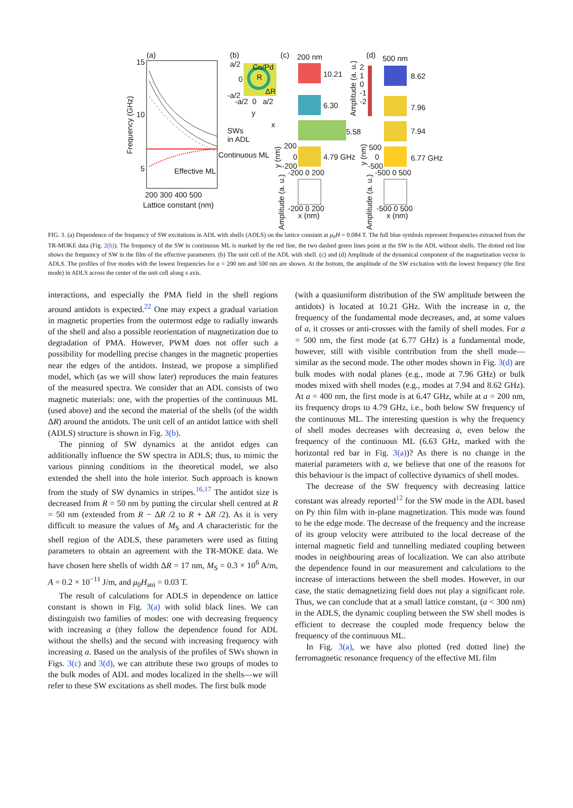(a)
15
10
5
Frequency (GHz)
Effective ML
SWs
in ADL
Continuous ML
200 300 400 500
Lattice constant (nm)
(b)
a/2 Co/Pd
R 0
ΔR -a/2
-a/2 0 a/2
y
x
(c) 200 nm
10.21
6.30
5.58
4.79 GHz
200
0
-200
y (nm)
-200 0 200
Amplitude (a. u.)
-200 0 200
x (nm)
Amplitude (a. u.)
2
1
0
-1
-2
(d) 500 nm
8.62
7.96
7.94
6.77 GHz
500
0
-500
y (nm)
-500 0 500
Amplitude (a. u.)
-500 0 500
x (nm)
FIG. 3. (a) Dependence of the frequency of SW excitations in ADL with shells (ADLS) on the lattice constant at μ<sub>0</sub>H = 0.084 T. The full blue symbols represent frequencies extracted from the TR-MOKE data (Fig. 2(b)). The frequency of the SW in continuous ML is marked by the red line, the two dashed green lines point at the SW in the ADL without shells. The dotted red line shows the frequency of SW in the film of the effective parameters. (b) The unit cell of the ADL with shell. (c) and (d) Amplitude of the dynamical component of the magnetization vector in ADLS. The profiles of five modes with the lowest frequencies for a = 200 nm and 500 nm are shown. At the bottom, the amplitude of the SW excitation with the lowest frequency (the first mode) in ADLS across the center of the unit cell along x axis.
interactions, and especially the PMA field in the shell regions around antidots is expected.<sup>22</sup> One may expect a gradual variation in magnetic properties from the outermost edge to radially inwards of the shell and also a possible reorientation of magnetization due to degradation of PMA. However, PWM does not offer such a possibility for modelling precise changes in the magnetic properties near the edges of the antidots. Instead, we propose a simplified model, which (as we will show later) reproduces the main features of the measured spectra. We consider that an ADL consists of two magnetic materials: one, with the properties of the continuous ML (used above) and the second the material of the shells (of the width ΔR) around the antidots. The unit cell of an antidot lattice with shell (ADLS) structure is shown in Fig. 3(b).
The pinning of SW dynamics at the antidot edges can additionally influence the SW spectra in ADLS; thus, to mimic the various pinning conditions in the theoretical model, we also extended the shell into the hole interior. Such approach is known from the study of SW dynamics in stripes.<sup>16,17</sup> The antidot size is decreased from R = 50 nm by putting the circular shell centred at R = 50 nm (extended from R − ΔR /2 to R + ΔR /2). As it is very difficult to measure the values of M<sub>S</sub> and A characteristic for the shell region of the ADLS, these parameters were used as fitting parameters to obtain an agreement with the TR-MOKE data. We have chosen here shells of width ΔR = 17 nm, M<sub>S</sub> = 0.3 × 10<sup>6</sup> A/m, A = 0.2 × 10<sup>−11</sup> J/m, and μ<sub>0</sub>H<sub>ani</sub> = 0.03 T.
The result of calculations for ADLS in dependence on lattice constant is shown in Fig. 3(a) with solid black lines. We can distinguish two families of modes: one with decreasing frequency with increasing a (they follow the dependence found for ADL without the shells) and the second with increasing frequency with increasing a. Based on the analysis of the profiles of SWs shown in Figs. 3(c) and 3(d), we can attribute these two groups of modes to the bulk modes of ADL and modes localized in the shells—we will refer to these SW excitations as shell modes. The first bulk mode
(with a quasiuniform distribution of the SW amplitude between the antidots) is located at 10.21 GHz. With the increase in a, the frequency of the fundamental mode decreases, and, at some values of a, it crosses or anti-crosses with the family of shell modes. For a = 500 nm, the first mode (at 6.77 GHz) is a fundamental mode, however, still with visible contribution from the shell mode—similar as the second mode. The other modes shown in Fig. 3(d) are bulk modes with nodal planes (e.g., mode at 7.96 GHz) or bulk modes mixed with shell modes (e.g., modes at 7.94 and 8.62 GHz). At a = 400 nm, the first mode is at 6.47 GHz, while at a = 200 nm, its frequency drops to 4.79 GHz, i.e., both below SW frequency of the continuous ML. The interesting question is why the frequency of shell modes decreases with decreasing a, even below the frequency of the continuous ML (6.63 GHz, marked with the horizontal red bar in Fig. 3(a))? As there is no change in the material parameters with a, we believe that one of the reasons for this behaviour is the impact of collective dynamics of shell modes.
The decrease of the SW frequency with decreasing lattice constant was already reported<sup>12</sup> for the SW mode in the ADL based on Py thin film with in-plane magnetization. This mode was found to be the edge mode. The decrease of the frequency and the increase of its group velocity were attributed to the local decrease of the internal magnetic field and tunnelling mediated coupling between modes in neighbouring areas of localization. We can also attribute the dependence found in our measurement and calculations to the increase of interactions between the shell modes. However, in our case, the static demagnetizing field does not play a significant role. Thus, we can conclude that at a small lattice constant, (a < 300 nm) in the ADLS, the dynamic coupling between the SW shell modes is efficient to decrease the coupled mode frequency below the frequency of the continuous ML.
In Fig. 3(a), we have also plotted (red dotted line) the ferromagnetic resonance frequency of the effective ML film